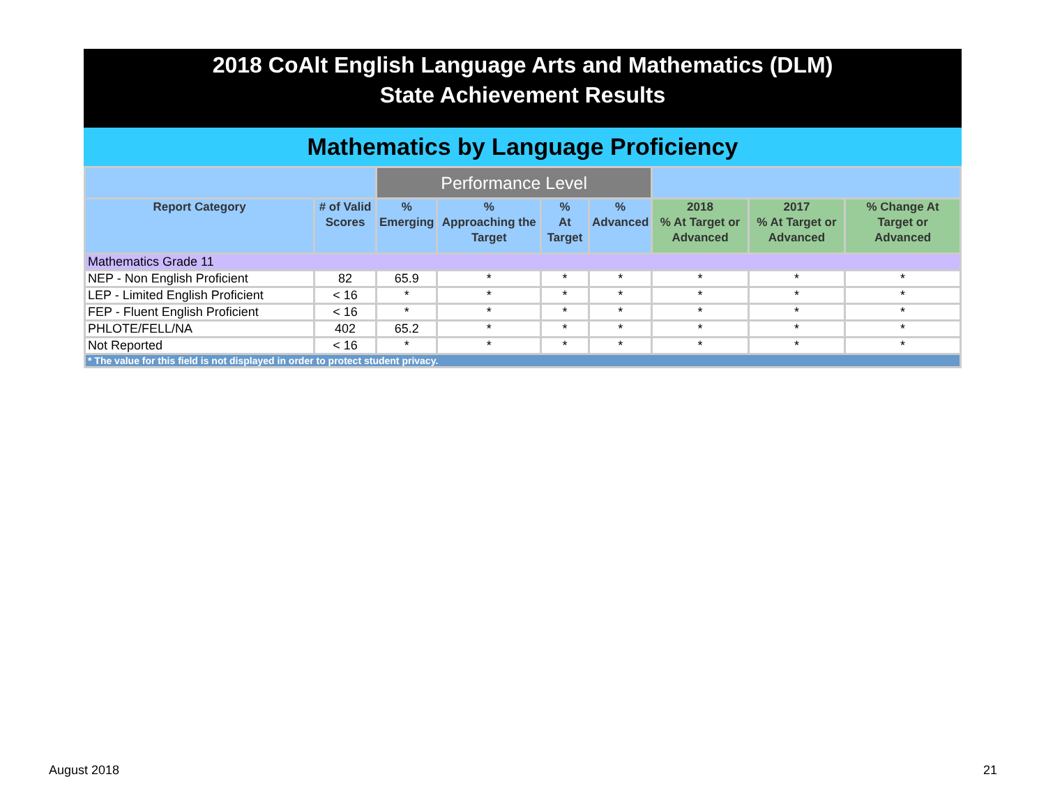2018 CoAlt English Language Arts and Mathematics (DLM)
State Achievement Results
Mathematics by Language Proficiency
| | | Performance Level | | | | | | |
| --- | --- | --- | --- | --- | --- | --- | --- | --- |
| Report Category | # of Valid Scores | % Emerging | % Approaching the Target | % At Target | % Advanced | 2018 % At Target or Advanced | 2017 % At Target or Advanced | % Change At Target or Advanced |
| Mathematics Grade 11 | | | | | | | | |
| NEP - Non English Proficient | 82 | 65.9 | * | * | * | * | * | * |
| LEP - Limited English Proficient | < 16 | * | * | * | * | * | * | * |
| FEP - Fluent English Proficient | < 16 | * | * | * | * | * | * | * |
| PHLOTE/FELL/NA | 402 | 65.2 | * | * | * | * | * | * |
| Not Reported | < 16 | * | * | * | * | * | * | * |
| * The value for this field is not displayed in order to protect student privacy. | | | | | | | | |
August 2018 21